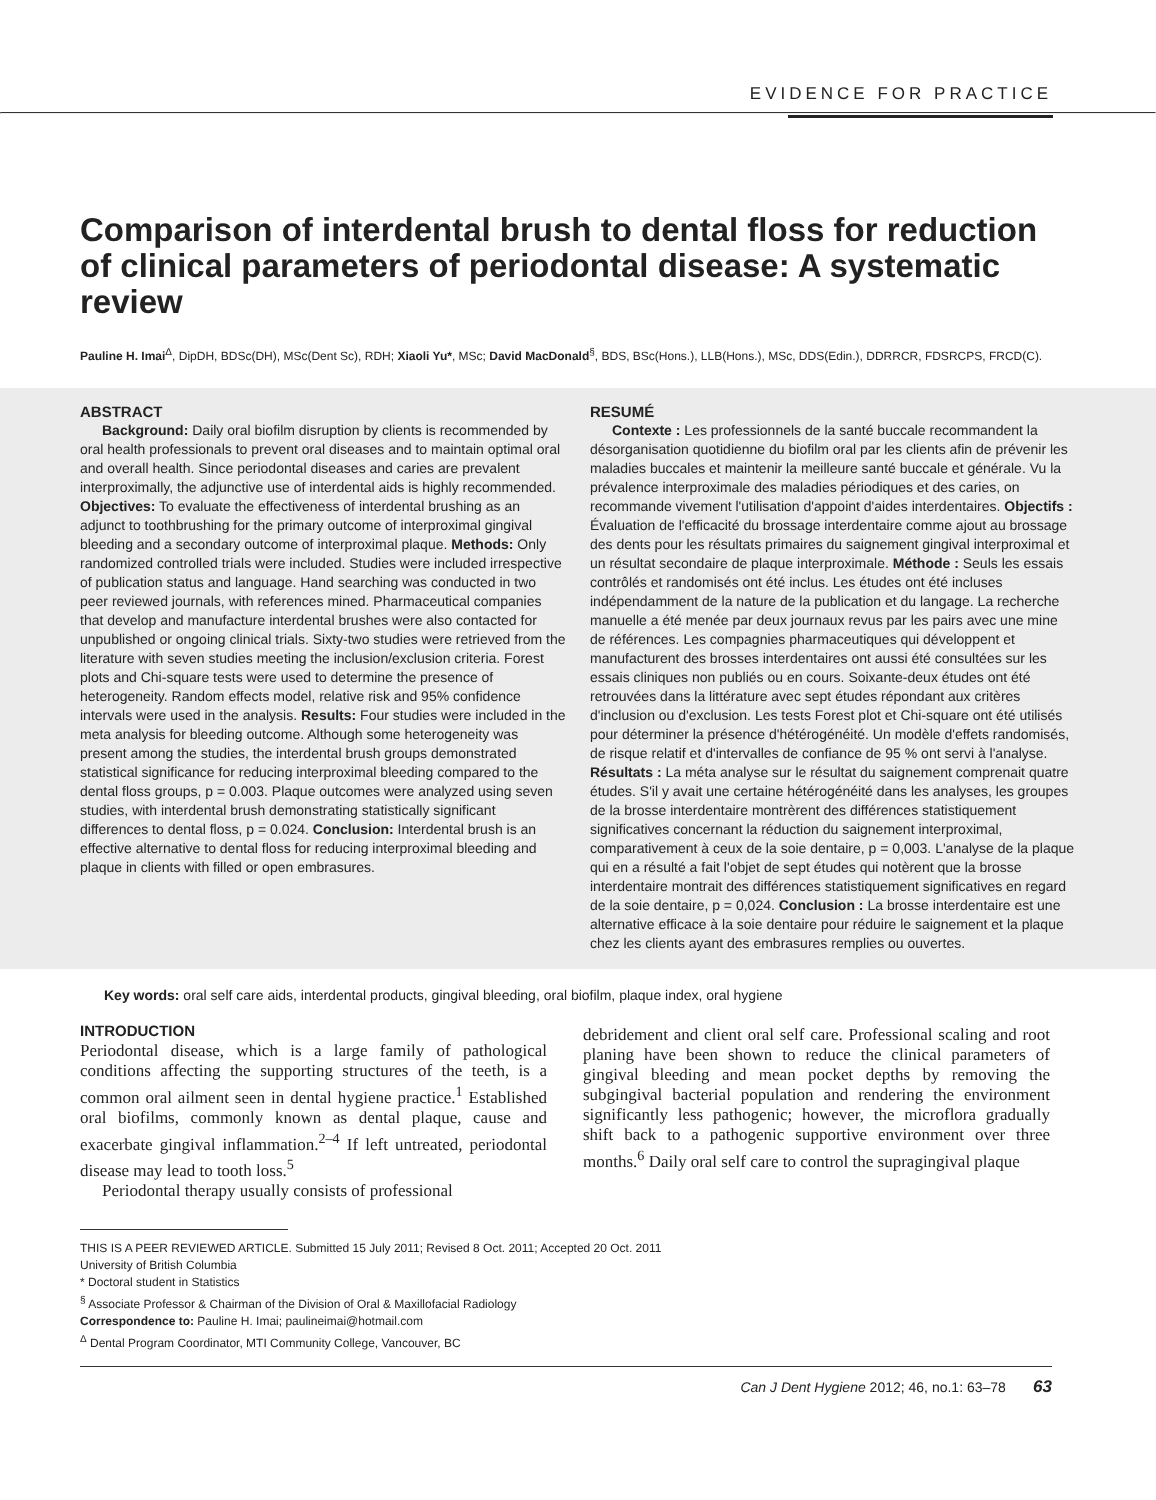EVIDENCE FOR PRACTICE
Comparison of interdental brush to dental floss for reduction of clinical parameters of periodontal disease: A systematic review
Pauline H. Imai<sup>Δ</sup>, DipDH, BDSc(DH), MSc(Dent Sc), RDH; Xiaoli Yu*, MSc; David MacDonald<sup>§</sup>, BDS, BSc(Hons.), LLB(Hons.), MSc, DDS(Edin.), DDRRCR, FDSRCPS, FRCD(C).
ABSTRACT
Background: Daily oral biofilm disruption by clients is recommended by oral health professionals to prevent oral diseases and to maintain optimal oral and overall health. Since periodontal diseases and caries are prevalent interproximally, the adjunctive use of interdental aids is highly recommended. Objectives: To evaluate the effectiveness of interdental brushing as an adjunct to toothbrushing for the primary outcome of interproximal gingival bleeding and a secondary outcome of interproximal plaque. Methods: Only randomized controlled trials were included. Studies were included irrespective of publication status and language. Hand searching was conducted in two peer reviewed journals, with references mined. Pharmaceutical companies that develop and manufacture interdental brushes were also contacted for unpublished or ongoing clinical trials. Sixty-two studies were retrieved from the literature with seven studies meeting the inclusion/exclusion criteria. Forest plots and Chi-square tests were used to determine the presence of heterogeneity. Random effects model, relative risk and 95% confidence intervals were used in the analysis. Results: Four studies were included in the meta analysis for bleeding outcome. Although some heterogeneity was present among the studies, the interdental brush groups demonstrated statistical significance for reducing interproximal bleeding compared to the dental floss groups, p = 0.003. Plaque outcomes were analyzed using seven studies, with interdental brush demonstrating statistically significant differences to dental floss, p = 0.024. Conclusion: Interdental brush is an effective alternative to dental floss for reducing interproximal bleeding and plaque in clients with filled or open embrasures.
RESUMÉ
Contexte : Les professionnels de la santé buccale recommandent la désorganisation quotidienne du biofilm oral par les clients afin de prévenir les maladies buccales et maintenir la meilleure santé buccale et générale. Vu la prévalence interproximale des maladies périodiques et des caries, on recommande vivement l'utilisation d'appoint d'aides interdentaires. Objectifs : Évaluation de l'efficacité du brossage interdentaire comme ajout au brossage des dents pour les résultats primaires du saignement gingival interproximal et un résultat secondaire de plaque interproximale. Méthode : Seuls les essais contrôlés et randomisés ont été inclus. Les études ont été incluses indépendamment de la nature de la publication et du langage. La recherche manuelle a été menée par deux journaux revus par les pairs avec une mine de références. Les compagnies pharmaceutiques qui développent et manufacturent des brosses interdentaires ont aussi été consultées sur les essais cliniques non publiés ou en cours. Soixante-deux études ont été retrouvées dans la littérature avec sept études répondant aux critères d'inclusion ou d'exclusion. Les tests Forest plot et Chi-square ont été utilisés pour déterminer la présence d'hétérogénéité. Un modèle d'effets randomisés, de risque relatif et d'intervalles de confiance de 95 % ont servi à l'analyse. Résultats : La méta analyse sur le résultat du saignement comprenait quatre études. S'il y avait une certaine hétérogénéité dans les analyses, les groupes de la brosse interdentaire montrèrent des différences statistiquement significatives concernant la réduction du saignement interproximal, comparativement à ceux de la soie dentaire, p = 0,003. L'analyse de la plaque qui en a résulté a fait l'objet de sept études qui notèrent que la brosse interdentaire montrait des différences statistiquement significatives en regard de la soie dentaire, p = 0,024. Conclusion : La brosse interdentaire est une alternative efficace à la soie dentaire pour réduire le saignement et la plaque chez les clients ayant des embrasures remplies ou ouvertes.
Key words: oral self care aids, interdental products, gingival bleeding, oral biofilm, plaque index, oral hygiene
INTRODUCTION
Periodontal disease, which is a large family of pathological conditions affecting the supporting structures of the teeth, is a common oral ailment seen in dental hygiene practice.<sup>1</sup> Established oral biofilms, commonly known as dental plaque, cause and exacerbate gingival inflammation.<sup>2–4</sup> If left untreated, periodontal disease may lead to tooth loss.<sup>5</sup>
Periodontal therapy usually consists of professional
debridement and client oral self care. Professional scaling and root planing have been shown to reduce the clinical parameters of gingival bleeding and mean pocket depths by removing the subgingival bacterial population and rendering the environment significantly less pathogenic; however, the microflora gradually shift back to a pathogenic supportive environment over three months.<sup>6</sup> Daily oral self care to control the supragingival plaque
THIS IS A PEER REVIEWED ARTICLE. Submitted 15 July 2011; Revised 8 Oct. 2011; Accepted 20 Oct. 2011
University of British Columbia
* Doctoral student in Statistics
<sup>§</sup> Associate Professor & Chairman of the Division of Oral & Maxillofacial Radiology
Correspondence to: Pauline H. Imai; paulineimai@hotmail.com
<sup>Δ</sup> Dental Program Coordinator, MTI Community College, Vancouver, BC
Can J Dent Hygiene 2012; 46, no.1: 63–78 63